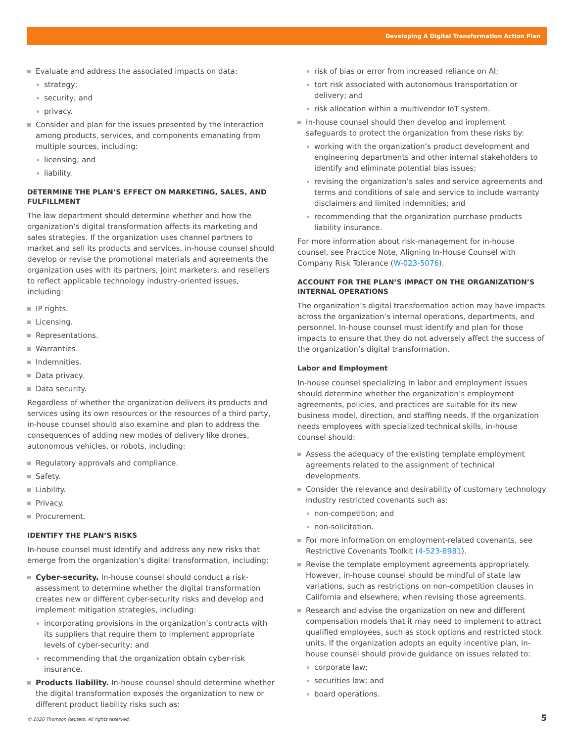Developing A Digital Transformation Action Plan
Evaluate and address the associated impacts on data:
strategy;
security; and
privacy.
Consider and plan for the issues presented by the interaction among products, services, and components emanating from multiple sources, including:
licensing; and
liability.
DETERMINE THE PLAN’S EFFECT ON MARKETING, SALES, AND FULFILLMENT
The law department should determine whether and how the organization’s digital transformation affects its marketing and sales strategies. If the organization uses channel partners to market and sell its products and services, in-house counsel should develop or revise the promotional materials and agreements the organization uses with its partners, joint marketers, and resellers to reflect applicable technology industry-oriented issues, including:
IP rights.
Licensing.
Representations.
Warranties.
Indemnities.
Data privacy.
Data security.
Regardless of whether the organization delivers its products and services using its own resources or the resources of a third party, in-house counsel should also examine and plan to address the consequences of adding new modes of delivery like drones, autonomous vehicles, or robots, including:
Regulatory approvals and compliance.
Safety.
Liability.
Privacy.
Procurement.
IDENTIFY THE PLAN’S RISKS
In-house counsel must identify and address any new risks that emerge from the organization’s digital transformation, including:
Cyber-security. In-house counsel should conduct a risk-assessment to determine whether the digital transformation creates new or different cyber-security risks and develop and implement mitigation strategies, including:
incorporating provisions in the organization’s contracts with its suppliers that require them to implement appropriate levels of cyber-security; and
recommending that the organization obtain cyber-risk insurance.
Products liability. In-house counsel should determine whether the digital transformation exposes the organization to new or different product liability risks such as:
risk of bias or error from increased reliance on AI;
tort risk associated with autonomous transportation or delivery; and
risk allocation within a multivendor IoT system.
In-house counsel should then develop and implement safeguards to protect the organization from these risks by:
working with the organization’s product development and engineering departments and other internal stakeholders to identify and eliminate potential bias issues;
revising the organization’s sales and service agreements and terms and conditions of sale and service to include warranty disclaimers and limited indemnities; and
recommending that the organization purchase products liability insurance.
For more information about risk-management for in-house counsel, see Practice Note, Aligning In-House Counsel with Company Risk Tolerance (W-023-5076).
ACCOUNT FOR THE PLAN’S IMPACT ON THE ORGANIZATION’S INTERNAL OPERATIONS
The organization’s digital transformation action may have impacts across the organization’s internal operations, departments, and personnel. In-house counsel must identify and plan for those impacts to ensure that they do not adversely affect the success of the organization’s digital transformation.
Labor and Employment
In-house counsel specializing in labor and employment issues should determine whether the organization’s employment agreements, policies, and practices are suitable for its new business model, direction, and staffing needs. If the organization needs employees with specialized technical skills, in-house counsel should:
Assess the adequacy of the existing template employment agreements related to the assignment of technical developments.
Consider the relevance and desirability of customary technology industry restricted covenants such as:
non-competition; and
non-solicitation.
For more information on employment-related covenants, see Restrictive Covenants Toolkit (4-523-8981).
Revise the template employment agreements appropriately. However, in-house counsel should be mindful of state law variations, such as restrictions on non-competition clauses in California and elsewhere, when revising those agreements.
Research and advise the organization on new and different compensation models that it may need to implement to attract qualified employees, such as stock options and restricted stock units. If the organization adopts an equity incentive plan, in-house counsel should provide guidance on issues related to:
corporate law;
securities law; and
board operations.
© 2020 Thomson Reuters. All rights reserved.
5